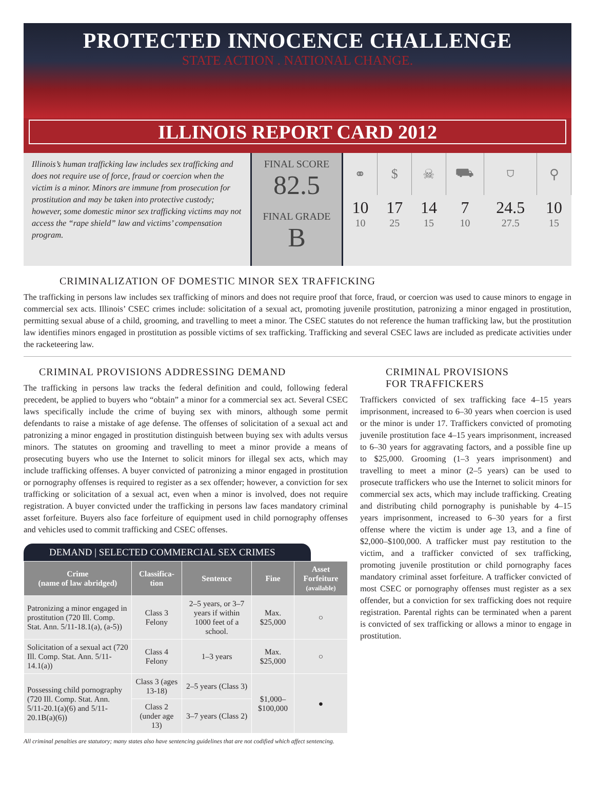PROTECTED INNOCENCE CHALLENGE
STATE ACTION . NATIONAL CHANGE.
ILLINOIS REPORT CARD 2012
Illinois’s human trafficking law includes sex trafficking and does not require use of force, fraud or coercion when the victim is a minor. Minors are immune from prosecution for prostitution and may be taken into protective custody; however, some domestic minor sex trafficking victims may not access the “rape shield” law and victims’ compensation program.
FINAL SCORE
82.5
FINAL GRADE
B
| ⚭ | $ | ☠ | ⛟ | ⛉ | ⚲ |
| 10 10 | 17 25 | 14 15 | 7 10 | 24.5 27.5 | 10 15 |
CRIMINALIZATION OF DOMESTIC MINOR SEX TRAFFICKING
The trafficking in persons law includes sex trafficking of minors and does not require proof that force, fraud, or coercion was used to cause minors to engage in commercial sex acts. Illinois’ CSEC crimes include: solicitation of a sexual act, promoting juvenile prostitution, patronizing a minor engaged in prostitution, permitting sexual abuse of a child, grooming, and travelling to meet a minor. The CSEC statutes do not reference the human trafficking law, but the prostitution law identifies minors engaged in prostitution as possible victims of sex trafficking. Trafficking and several CSEC laws are included as predicate activities under the racketeering law.
CRIMINAL PROVISIONS ADDRESSING DEMAND
The trafficking in persons law tracks the federal definition and could, following federal precedent, be applied to buyers who “obtain” a minor for a commercial sex act. Several CSEC laws specifically include the crime of buying sex with minors, although some permit defendants to raise a mistake of age defense. The offenses of solicitation of a sexual act and patronizing a minor engaged in prostitution distinguish between buying sex with adults versus minors. The statutes on grooming and travelling to meet a minor provide a means of prosecuting buyers who use the Internet to solicit minors for illegal sex acts, which may include trafficking offenses. A buyer convicted of patronizing a minor engaged in prostitution or pornography offenses is required to register as a sex offender; however, a conviction for sex trafficking or solicitation of a sexual act, even when a minor is involved, does not require registration. A buyer convicted under the trafficking in persons law faces mandatory criminal asset forfeiture. Buyers also face forfeiture of equipment used in child pornography offenses and vehicles used to commit trafficking and CSEC offenses.
DEMAND | SELECTED COMMERCIAL SEX CRIMES
| Crime (name of law abridged) | Classifica- tion | Sentence | Fine | Asset Forfeiture (available) |
| --- | --- | --- | --- | --- |
| Patronizing a minor engaged in prostitution (720 Ill. Comp. Stat. Ann. 5/11-18.1(a), (a-5)) | Class 3 Felony | 2–5 years, or 3–7 years if within 1000 feet of a school. | Max. $25,000 | ○ |
| Solicitation of a sexual act (720 Ill. Comp. Stat. Ann. 5/11-14.1(a)) | Class 4 Felony | 1–3 years | Max. $25,000 | ○ |
| Possessing child pornography (720 Ill. Comp. Stat. Ann. 5/11-20.1(a)(6) and 5/11-20.1B(a)(6)) | Class 3 (ages 13-18) | 2–5 years (Class 3) | $1,000–$100,000 | ● |
| | Class 2 (under age 13) | 3–7 years (Class 2) | | |
All criminal penalties are statutory; many states also have sentencing guidelines that are not codified which affect sentencing.
CRIMINAL PROVISIONS
FOR TRAFFICKERS
Traffickers convicted of sex trafficking face 4–15 years imprisonment, increased to 6–30 years when coercion is used or the minor is under 17. Traffickers convicted of promoting juvenile prostitution face 4–15 years imprisonment, increased to 6–30 years for aggravating factors, and a possible fine up to $25,000. Grooming (1–3 years imprisonment) and travelling to meet a minor (2–5 years) can be used to prosecute traffickers who use the Internet to solicit minors for commercial sex acts, which may include trafficking. Creating and distributing child pornography is punishable by 4–15 years imprisonment, increased to 6–30 years for a first offense where the victim is under age 13, and a fine of $2,000–$100,000. A trafficker must pay restitution to the victim, and a trafficker convicted of sex trafficking, promoting juvenile prostitution or child pornography faces mandatory criminal asset forfeiture. A trafficker convicted of most CSEC or pornography offenses must register as a sex offender, but a conviction for sex trafficking does not require registration. Parental rights can be terminated when a parent is convicted of sex trafficking or allows a minor to engage in prostitution.